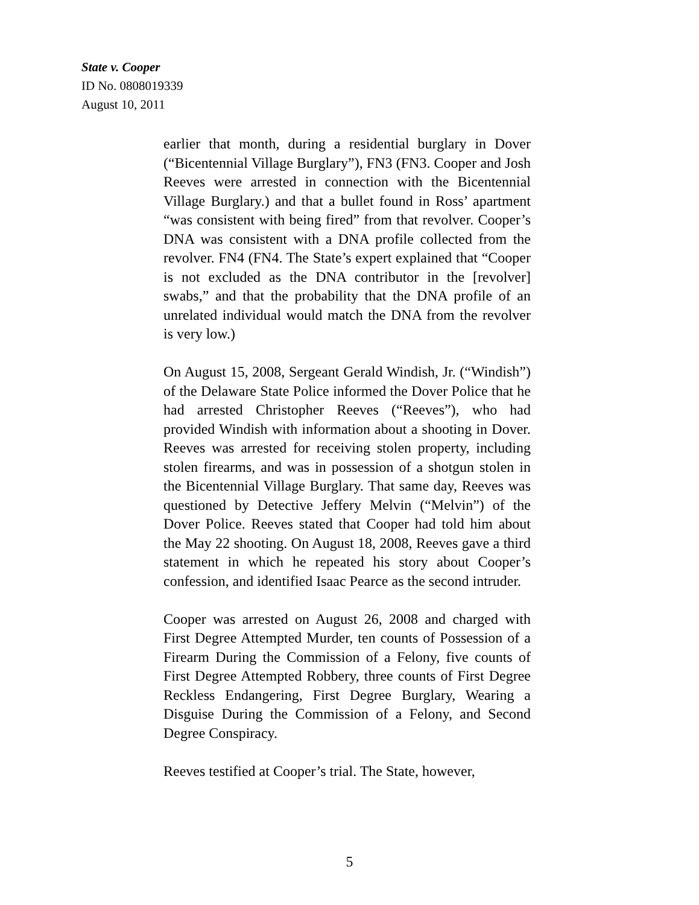State v. Cooper
ID No. 0808019339
August 10, 2011
earlier that month, during a residential burglary in Dover (“Bicentennial Village Burglary”), FN3 (FN3. Cooper and Josh Reeves were arrested in connection with the Bicentennial Village Burglary.) and that a bullet found in Ross’ apartment “was consistent with being fired” from that revolver. Cooper’s DNA was consistent with a DNA profile collected from the revolver. FN4 (FN4. The State’s expert explained that “Cooper is not excluded as the DNA contributor in the [revolver] swabs,” and that the probability that the DNA profile of an unrelated individual would match the DNA from the revolver is very low.)
On August 15, 2008, Sergeant Gerald Windish, Jr. (“Windish”) of the Delaware State Police informed the Dover Police that he had arrested Christopher Reeves (“Reeves”), who had provided Windish with information about a shooting in Dover. Reeves was arrested for receiving stolen property, including stolen firearms, and was in possession of a shotgun stolen in the Bicentennial Village Burglary. That same day, Reeves was questioned by Detective Jeffery Melvin (“Melvin”) of the Dover Police. Reeves stated that Cooper had told him about the May 22 shooting. On August 18, 2008, Reeves gave a third statement in which he repeated his story about Cooper’s confession, and identified Isaac Pearce as the second intruder.
Cooper was arrested on August 26, 2008 and charged with First Degree Attempted Murder, ten counts of Possession of a Firearm During the Commission of a Felony, five counts of First Degree Attempted Robbery, three counts of First Degree Reckless Endangering, First Degree Burglary, Wearing a Disguise During the Commission of a Felony, and Second Degree Conspiracy.
Reeves testified at Cooper’s trial. The State, however,
5